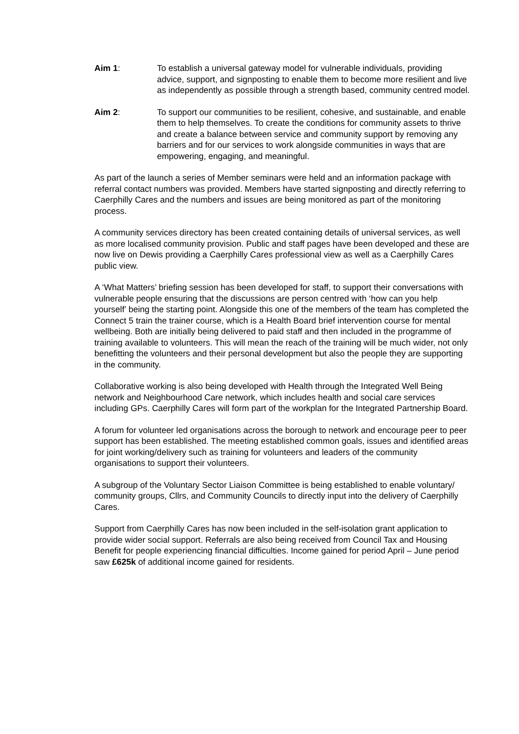Aim 1: To establish a universal gateway model for vulnerable individuals, providing advice, support, and signposting to enable them to become more resilient and live as independently as possible through a strength based, community centred model.
Aim 2: To support our communities to be resilient, cohesive, and sustainable, and enable them to help themselves. To create the conditions for community assets to thrive and create a balance between service and community support by removing any barriers and for our services to work alongside communities in ways that are empowering, engaging, and meaningful.
As part of the launch a series of Member seminars were held and an information package with referral contact numbers was provided. Members have started signposting and directly referring to Caerphilly Cares and the numbers and issues are being monitored as part of the monitoring process.
A community services directory has been created containing details of universal services, as well as more localised community provision. Public and staff pages have been developed and these are now live on Dewis providing a Caerphilly Cares professional view as well as a Caerphilly Cares public view.
A ‘What Matters’ briefing session has been developed for staff, to support their conversations with vulnerable people ensuring that the discussions are person centred with ‘how can you help yourself’ being the starting point. Alongside this one of the members of the team has completed the Connect 5 train the trainer course, which is a Health Board brief intervention course for mental wellbeing. Both are initially being delivered to paid staff and then included in the programme of training available to volunteers. This will mean the reach of the training will be much wider, not only benefitting the volunteers and their personal development but also the people they are supporting in the community.
Collaborative working is also being developed with Health through the Integrated Well Being network and Neighbourhood Care network, which includes health and social care services including GPs. Caerphilly Cares will form part of the workplan for the Integrated Partnership Board.
A forum for volunteer led organisations across the borough to network and encourage peer to peer support has been established. The meeting established common goals, issues and identified areas for joint working/delivery such as training for volunteers and leaders of the community organisations to support their volunteers.
A subgroup of the Voluntary Sector Liaison Committee is being established to enable voluntary/ community groups, Cllrs, and Community Councils to directly input into the delivery of Caerphilly Cares.
Support from Caerphilly Cares has now been included in the self-isolation grant application to provide wider social support. Referrals are also being received from Council Tax and Housing Benefit for people experiencing financial difficulties. Income gained for period April – June period saw £625k of additional income gained for residents.